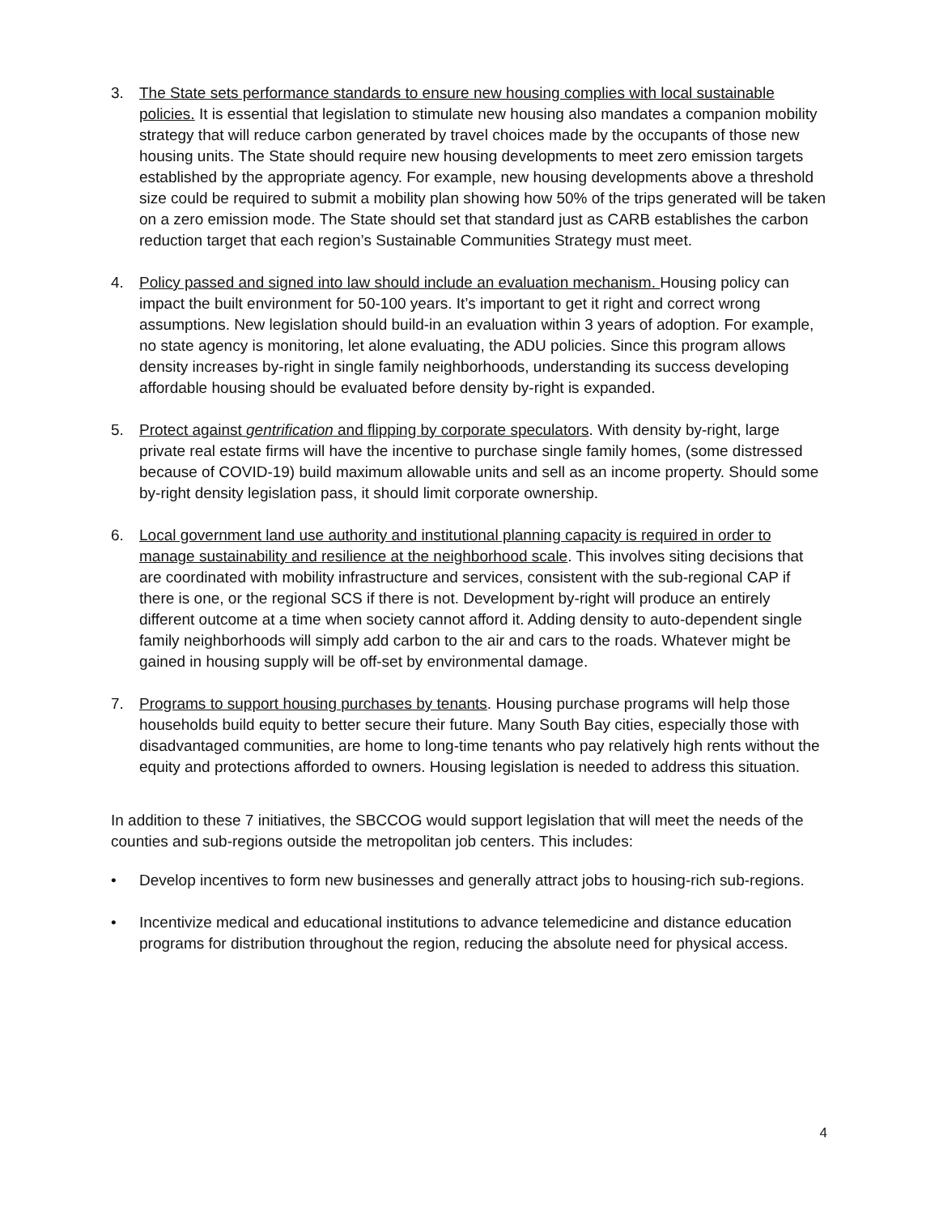3. The State sets performance standards to ensure new housing complies with local sustainable policies. It is essential that legislation to stimulate new housing also mandates a companion mobility strategy that will reduce carbon generated by travel choices made by the occupants of those new housing units. The State should require new housing developments to meet zero emission targets established by the appropriate agency. For example, new housing developments above a threshold size could be required to submit a mobility plan showing how 50% of the trips generated will be taken on a zero emission mode. The State should set that standard just as CARB establishes the carbon reduction target that each region’s Sustainable Communities Strategy must meet.
4. Policy passed and signed into law should include an evaluation mechanism. Housing policy can impact the built environment for 50-100 years. It’s important to get it right and correct wrong assumptions. New legislation should build-in an evaluation within 3 years of adoption. For example, no state agency is monitoring, let alone evaluating, the ADU policies. Since this program allows density increases by-right in single family neighborhoods, understanding its success developing affordable housing should be evaluated before density by-right is expanded.
5. Protect against gentrification and flipping by corporate speculators. With density by-right, large private real estate firms will have the incentive to purchase single family homes, (some distressed because of COVID-19) build maximum allowable units and sell as an income property. Should some by-right density legislation pass, it should limit corporate ownership.
6. Local government land use authority and institutional planning capacity is required in order to manage sustainability and resilience at the neighborhood scale. This involves siting decisions that are coordinated with mobility infrastructure and services, consistent with the sub-regional CAP if there is one, or the regional SCS if there is not. Development by-right will produce an entirely different outcome at a time when society cannot afford it. Adding density to auto-dependent single family neighborhoods will simply add carbon to the air and cars to the roads. Whatever might be gained in housing supply will be off-set by environmental damage.
7. Programs to support housing purchases by tenants. Housing purchase programs will help those households build equity to better secure their future. Many South Bay cities, especially those with disadvantaged communities, are home to long-time tenants who pay relatively high rents without the equity and protections afforded to owners. Housing legislation is needed to address this situation.
In addition to these 7 initiatives, the SBCCOG would support legislation that will meet the needs of the counties and sub-regions outside the metropolitan job centers. This includes:
• Develop incentives to form new businesses and generally attract jobs to housing-rich sub-regions.
• Incentivize medical and educational institutions to advance telemedicine and distance education programs for distribution throughout the region, reducing the absolute need for physical access.
4